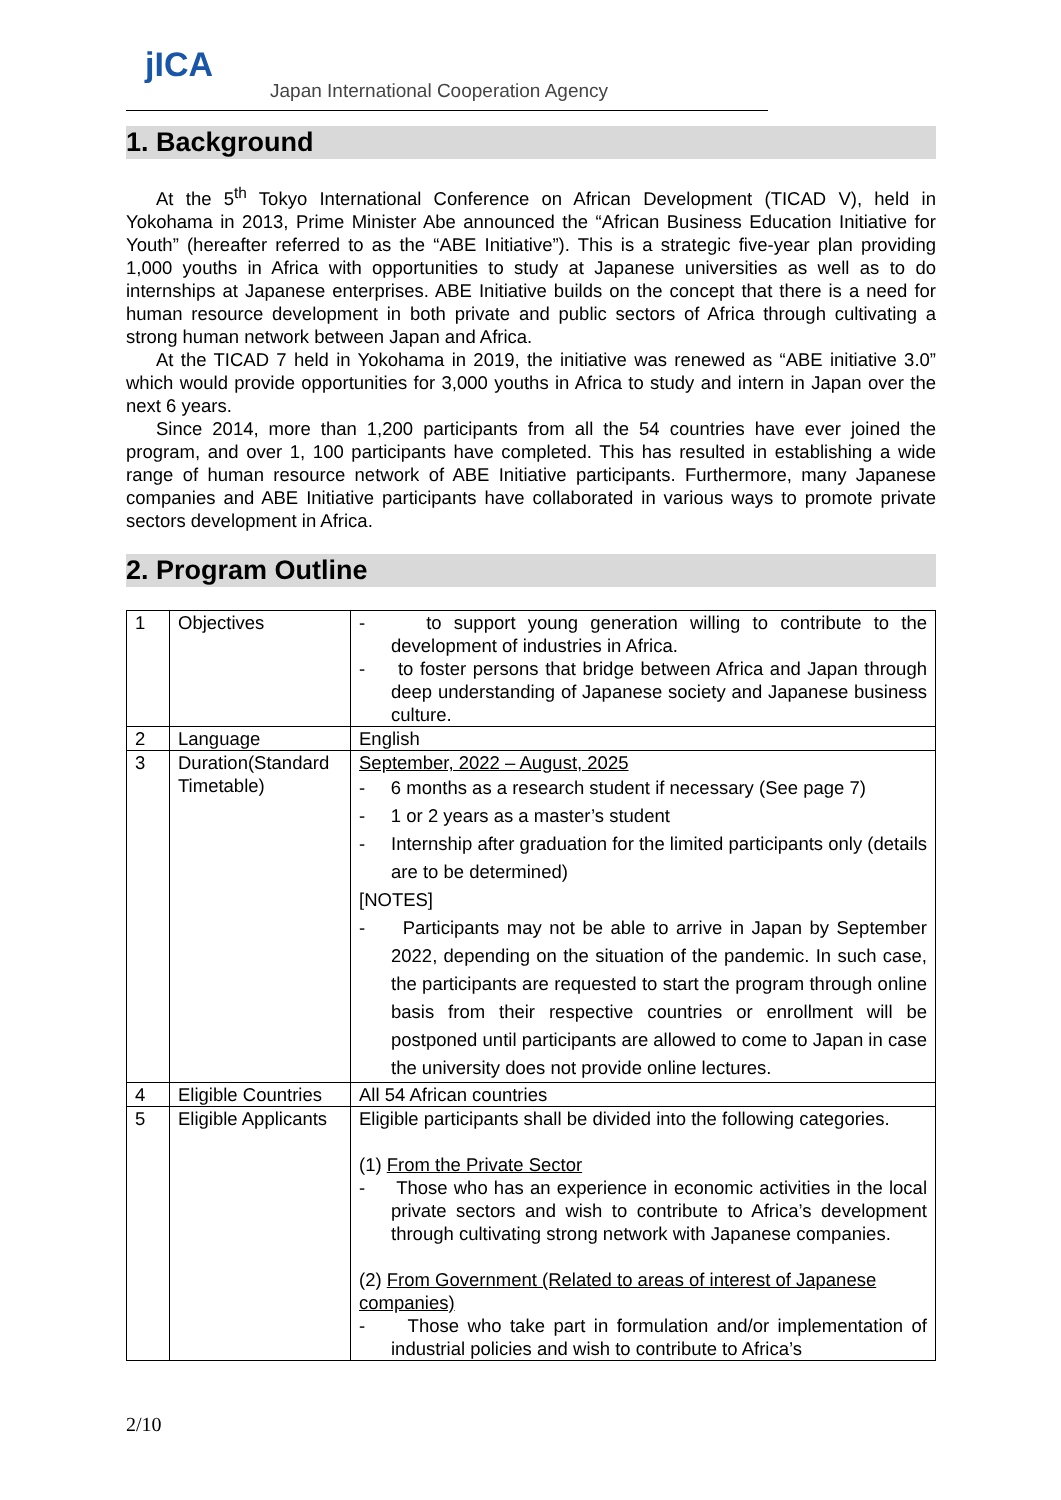jICA
Japan International Cooperation Agency
1. Background
At the 5<sup>th</sup> Tokyo International Conference on African Development (TICAD V), held in Yokohama in 2013, Prime Minister Abe announced the “African Business Education Initiative for Youth” (hereafter referred to as the “ABE Initiative”). This is a strategic five-year plan providing 1,000 youths in Africa with opportunities to study at Japanese universities as well as to do internships at Japanese enterprises. ABE Initiative builds on the concept that there is a need for human resource development in both private and public sectors of Africa through cultivating a strong human network between Japan and Africa.
At the TICAD 7 held in Yokohama in 2019, the initiative was renewed as “ABE initiative 3.0” which would provide opportunities for 3,000 youths in Africa to study and intern in Japan over the next 6 years.
Since 2014, more than 1,200 participants from all the 54 countries have ever joined the program, and over 1, 100 participants have completed. This has resulted in establishing a wide range of human resource network of ABE Initiative participants. Furthermore, many Japanese companies and ABE Initiative participants have collaborated in various ways to promote private sectors development in Africa.
2. Program Outline
| 1 | Objectives | - to support young generation willing to contribute to the development of industries in Africa. - to foster persons that bridge between Africa and Japan through deep understanding of Japanese society and Japanese business culture. |
| 2 | Language | English |
| 3 | Duration(Standard Timetable) | September, 2022 – August, 2025 - 6 months as a research student if necessary (See page 7) - 1 or 2 years as a master’s student - Internship after graduation for the limited participants only (details are to be determined) [NOTES] - Participants may not be able to arrive in Japan by September 2022, depending on the situation of the pandemic. In such case, the participants are requested to start the program through online basis from their respective countries or enrollment will be postponed until participants are allowed to come to Japan in case the university does not provide online lectures. |
| 4 | Eligible Countries | All 54 African countries |
| 5 | Eligible Applicants | Eligible participants shall be divided into the following categories. (1) From the Private Sector - Those who has an experience in economic activities in the local private sectors and wish to contribute to Africa’s development through cultivating strong network with Japanese companies. (2) From Government (Related to areas of interest of Japanese companies) - Those who take part in formulation and/or implementation of industrial policies and wish to contribute to Africa’s |
2/10